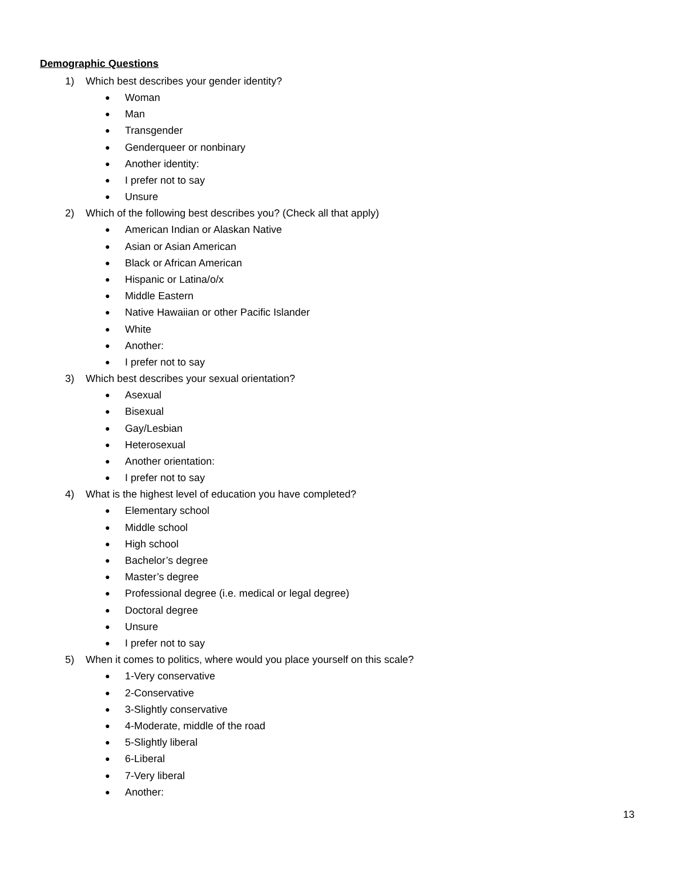Demographic Questions
1) Which best describes your gender identity?
● Woman
● Man
● Transgender
● Genderqueer or nonbinary
● Another identity:
● I prefer not to say
● Unsure
2) Which of the following best describes you? (Check all that apply)
● American Indian or Alaskan Native
● Asian or Asian American
● Black or African American
● Hispanic or Latina/o/x
● Middle Eastern
● Native Hawaiian or other Pacific Islander
● White
● Another:
● I prefer not to say
3) Which best describes your sexual orientation?
● Asexual
● Bisexual
● Gay/Lesbian
● Heterosexual
● Another orientation:
● I prefer not to say
4) What is the highest level of education you have completed?
● Elementary school
● Middle school
● High school
● Bachelor’s degree
● Master’s degree
● Professional degree (i.e. medical or legal degree)
● Doctoral degree
● Unsure
● I prefer not to say
5) When it comes to politics, where would you place yourself on this scale?
● 1-Very conservative
● 2-Conservative
● 3-Slightly conservative
● 4-Moderate, middle of the road
● 5-Slightly liberal
● 6-Liberal
● 7-Very liberal
● Another:
13